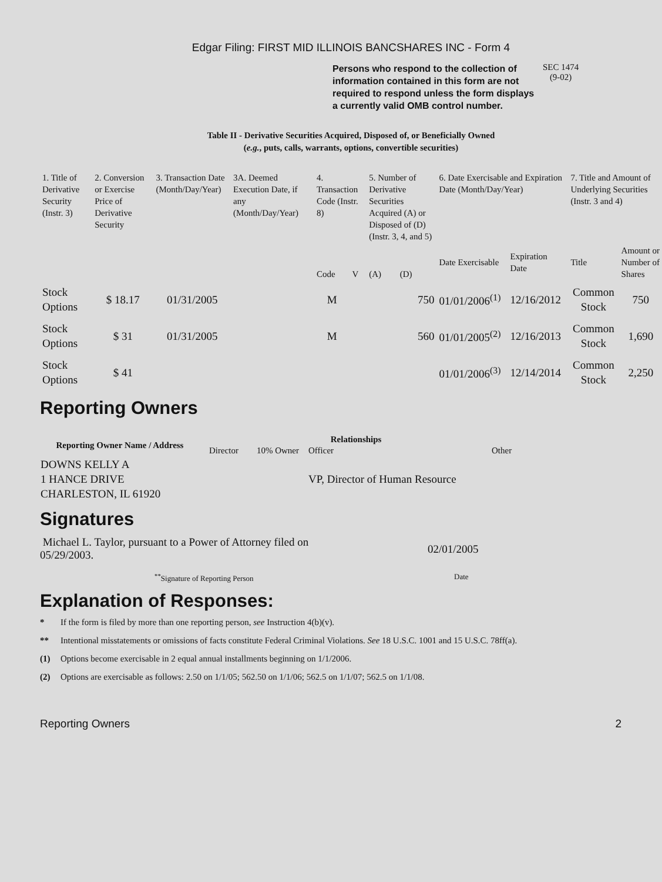Edgar Filing: FIRST MID ILLINOIS BANCSHARES INC - Form 4
Persons who respond to the collection of information contained in this form are not required to respond unless the form displays a currently valid OMB control number.
SEC 1474
(9-02)
Table II - Derivative Securities Acquired, Disposed of, or Beneficially Owned
(e.g., puts, calls, warrants, options, convertible securities)
| 1. Title of Derivative Security (Instr. 3) | 2. Conversion or Exercise Price of Derivative Security | 3. Transaction Date (Month/Day/Year) | 3A. Deemed Execution Date, if any (Month/Day/Year) | 4. Transaction Code (Instr. 8) | | 5. Number of Derivative Securities Acquired (A) or Disposed of (D) (Instr. 3, 4, and 5) | | 6. Date Exercisable and Expiration Date (Month/Day/Year) | | 7. Title and Amount of Underlying Securities (Instr. 3 and 4) | |
| --- | --- | --- | --- | --- | --- | --- | --- | --- | --- | --- | --- |
| | | | | Code | V | (A) | (D) | Date Exercisable | Expiration Date | Title | Amount or Number of Shares |
| Stock Options | $ 18.17 | 01/31/2005 | | M | | | 750 | 01/01/2006<sup>(1)</sup> | 12/16/2012 | Common Stock | 750 |
| Stock Options | $ 31 | 01/31/2005 | | M | | | 560 | 01/01/2005<sup>(2)</sup> | 12/16/2013 | Common Stock | 1,690 |
| Stock Options | $ 41 | | | | | | | 01/01/2006<sup>(3)</sup> | 12/14/2014 | Common Stock | 2,250 |
Reporting Owners
| Reporting Owner Name / Address | Relationships | | | |
| --- | --- | --- | --- | --- |
| | Director | 10% Owner | Officer | Other |
| DOWNS KELLY A 1 HANCE DRIVE CHARLESTON, IL 61920 | | | VP, Director of Human Resource | |
Signatures
Michael L. Taylor, pursuant to a Power of Attorney filed on 05/29/2003.
02/01/2005
<sup>**</sup> Signature of Reporting Person Date
Explanation of Responses:
* If the form is filed by more than one reporting person, see Instruction 4(b)(v).
** Intentional misstatements or omissions of facts constitute Federal Criminal Violations. See 18 U.S.C. 1001 and 15 U.S.C. 78ff(a).
(1) Options become exercisable in 2 equal annual installments beginning on 1/1/2006.
(2) Options are exercisable as follows: 2.50 on 1/1/05; 562.50 on 1/1/06; 562.5 on 1/1/07; 562.5 on 1/1/08.
Reporting Owners 2